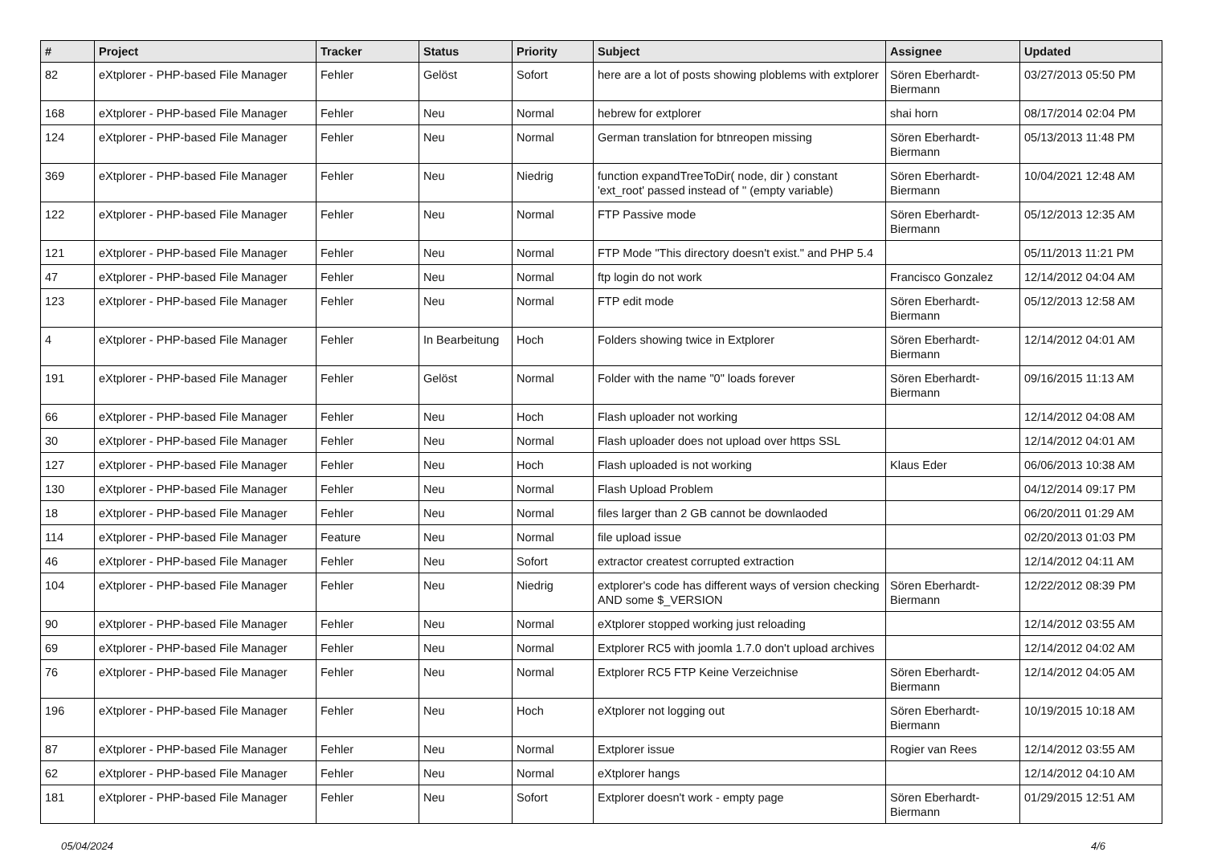| # | Project | Tracker | Status | Priority | Subject | Assignee | Updated |
| --- | --- | --- | --- | --- | --- | --- | --- |
| 82 | eXtplorer - PHP-based File Manager | Fehler | Gelöst | Sofort | here are a lot of posts showing ploblems with extplorer | Sören Eberhardt-Biermann | 03/27/2013 05:50 PM |
| 168 | eXtplorer - PHP-based File Manager | Fehler | Neu | Normal | hebrew for extplorer | shai horn | 08/17/2014 02:04 PM |
| 124 | eXtplorer - PHP-based File Manager | Fehler | Neu | Normal | German translation for btnreopen missing | Sören Eberhardt-Biermann | 05/13/2013 11:48 PM |
| 369 | eXtplorer - PHP-based File Manager | Fehler | Neu | Niedrig | function expandTreeToDir( node, dir ) constant 'ext_root' passed instead of '' (empty variable) | Sören Eberhardt-Biermann | 10/04/2021 12:48 AM |
| 122 | eXtplorer - PHP-based File Manager | Fehler | Neu | Normal | FTP Passive mode | Sören Eberhardt-Biermann | 05/12/2013 12:35 AM |
| 121 | eXtplorer - PHP-based File Manager | Fehler | Neu | Normal | FTP Mode "This directory doesn't exist." and PHP 5.4 | | 05/11/2013 11:21 PM |
| 47 | eXtplorer - PHP-based File Manager | Fehler | Neu | Normal | ftp login do not work | Francisco Gonzalez | 12/14/2012 04:04 AM |
| 123 | eXtplorer - PHP-based File Manager | Fehler | Neu | Normal | FTP edit mode | Sören Eberhardt-Biermann | 05/12/2013 12:58 AM |
| 4 | eXtplorer - PHP-based File Manager | Fehler | In Bearbeitung | Hoch | Folders showing twice in Extplorer | Sören Eberhardt-Biermann | 12/14/2012 04:01 AM |
| 191 | eXtplorer - PHP-based File Manager | Fehler | Gelöst | Normal | Folder with the name "0" loads forever | Sören Eberhardt-Biermann | 09/16/2015 11:13 AM |
| 66 | eXtplorer - PHP-based File Manager | Fehler | Neu | Hoch | Flash uploader not working | | 12/14/2012 04:08 AM |
| 30 | eXtplorer - PHP-based File Manager | Fehler | Neu | Normal | Flash uploader does not upload over https SSL | | 12/14/2012 04:01 AM |
| 127 | eXtplorer - PHP-based File Manager | Fehler | Neu | Hoch | Flash uploaded is not working | Klaus Eder | 06/06/2013 10:38 AM |
| 130 | eXtplorer - PHP-based File Manager | Fehler | Neu | Normal | Flash Upload Problem | | 04/12/2014 09:17 PM |
| 18 | eXtplorer - PHP-based File Manager | Fehler | Neu | Normal | files larger than 2 GB cannot be downlaoded | | 06/20/2011 01:29 AM |
| 114 | eXtplorer - PHP-based File Manager | Feature | Neu | Normal | file upload issue | | 02/20/2013 01:03 PM |
| 46 | eXtplorer - PHP-based File Manager | Fehler | Neu | Sofort | extractor createst corrupted extraction | | 12/14/2012 04:11 AM |
| 104 | eXtplorer - PHP-based File Manager | Fehler | Neu | Niedrig | extplorer's code has different ways of version checking AND some $_VERSION | Sören Eberhardt-Biermann | 12/22/2012 08:39 PM |
| 90 | eXtplorer - PHP-based File Manager | Fehler | Neu | Normal | eXtplorer stopped working just reloading | | 12/14/2012 03:55 AM |
| 69 | eXtplorer - PHP-based File Manager | Fehler | Neu | Normal | Extplorer RC5 with joomla 1.7.0 don't upload archives | | 12/14/2012 04:02 AM |
| 76 | eXtplorer - PHP-based File Manager | Fehler | Neu | Normal | Extplorer RC5 FTP Keine Verzeichnise | Sören Eberhardt-Biermann | 12/14/2012 04:05 AM |
| 196 | eXtplorer - PHP-based File Manager | Fehler | Neu | Hoch | eXtplorer not logging out | Sören Eberhardt-Biermann | 10/19/2015 10:18 AM |
| 87 | eXtplorer - PHP-based File Manager | Fehler | Neu | Normal | Extplorer issue | Rogier van Rees | 12/14/2012 03:55 AM |
| 62 | eXtplorer - PHP-based File Manager | Fehler | Neu | Normal | eXtplorer hangs | | 12/14/2012 04:10 AM |
| 181 | eXtplorer - PHP-based File Manager | Fehler | Neu | Sofort | Extplorer doesn't work - empty page | Sören Eberhardt-Biermann | 01/29/2015 12:51 AM |
05/04/2024 4/6